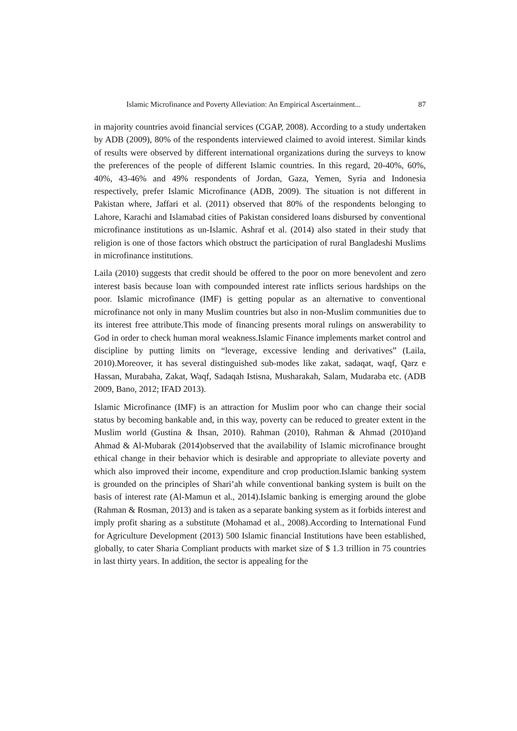Islamic Microfinance and Poverty Alleviation: An Empirical Ascertainment... 87
in majority countries avoid financial services (CGAP, 2008). According to a study undertaken by ADB (2009), 80% of the respondents interviewed claimed to avoid interest. Similar kinds of results were observed by different international organizations during the surveys to know the preferences of the people of different Islamic countries. In this regard, 20-40%, 60%, 40%, 43-46% and 49% respondents of Jordan, Gaza, Yemen, Syria and Indonesia respectively, prefer Islamic Microfinance (ADB, 2009). The situation is not different in Pakistan where, Jaffari et al. (2011) observed that 80% of the respondents belonging to Lahore, Karachi and Islamabad cities of Pakistan considered loans disbursed by conventional microfinance institutions as un-Islamic. Ashraf et al. (2014) also stated in their study that religion is one of those factors which obstruct the participation of rural Bangladeshi Muslims in microfinance institutions.
Laila (2010) suggests that credit should be offered to the poor on more benevolent and zero interest basis because loan with compounded interest rate inflicts serious hardships on the poor. Islamic microfinance (IMF) is getting popular as an alternative to conventional microfinance not only in many Muslim countries but also in non-Muslim communities due to its interest free attribute.This mode of financing presents moral rulings on answerability to God in order to check human moral weakness.Islamic Finance implements market control and discipline by putting limits on “leverage, excessive lending and derivatives” (Laila, 2010).Moreover, it has several distinguished sub-modes like zakat, sadaqat, waqf, Qarz e Hassan, Murabaha, Zakat, Waqf, Sadaqah Istisna, Musharakah, Salam, Mudaraba etc. (ADB 2009, Bano, 2012; IFAD 2013).
Islamic Microfinance (IMF) is an attraction for Muslim poor who can change their social status by becoming bankable and, in this way, poverty can be reduced to greater extent in the Muslim world (Gustina & Ihsan, 2010). Rahman (2010), Rahman & Ahmad (2010)and Ahmad & Al-Mubarak (2014)observed that the availability of Islamic microfinance brought ethical change in their behavior which is desirable and appropriate to alleviate poverty and which also improved their income, expenditure and crop production.Islamic banking system is grounded on the principles of Shari’ah while conventional banking system is built on the basis of interest rate (Al-Mamun et al., 2014).Islamic banking is emerging around the globe (Rahman & Rosman, 2013) and is taken as a separate banking system as it forbids interest and imply profit sharing as a substitute (Mohamad et al., 2008).According to International Fund for Agriculture Development (2013) 500 Islamic financial Institutions have been established, globally, to cater Sharia Compliant products with market size of $ 1.3 trillion in 75 countries in last thirty years. In addition, the sector is appealing for the